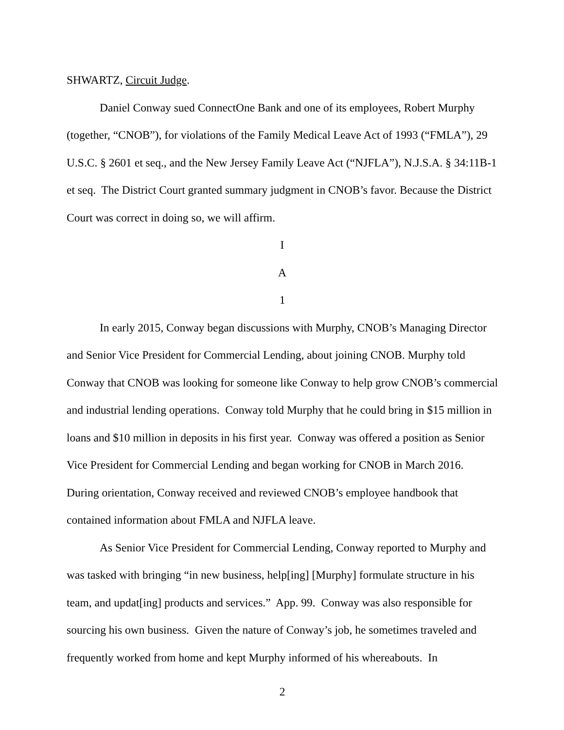SHWARTZ, Circuit Judge.
Daniel Conway sued ConnectOne Bank and one of its employees, Robert Murphy (together, “CNOB”), for violations of the Family Medical Leave Act of 1993 (“FMLA”), 29 U.S.C. § 2601 et seq., and the New Jersey Family Leave Act (“NJFLA”), N.J.S.A. § 34:11B-1 et seq. The District Court granted summary judgment in CNOB’s favor. Because the District Court was correct in doing so, we will affirm.
I
A
1
In early 2015, Conway began discussions with Murphy, CNOB’s Managing Director and Senior Vice President for Commercial Lending, about joining CNOB. Murphy told Conway that CNOB was looking for someone like Conway to help grow CNOB’s commercial and industrial lending operations. Conway told Murphy that he could bring in $15 million in loans and $10 million in deposits in his first year. Conway was offered a position as Senior Vice President for Commercial Lending and began working for CNOB in March 2016. During orientation, Conway received and reviewed CNOB’s employee handbook that contained information about FMLA and NJFLA leave.
As Senior Vice President for Commercial Lending, Conway reported to Murphy and was tasked with bringing “in new business, help[ing] [Murphy] formulate structure in his team, and updat[ing] products and services.” App. 99. Conway was also responsible for sourcing his own business. Given the nature of Conway’s job, he sometimes traveled and frequently worked from home and kept Murphy informed of his whereabouts. In
2